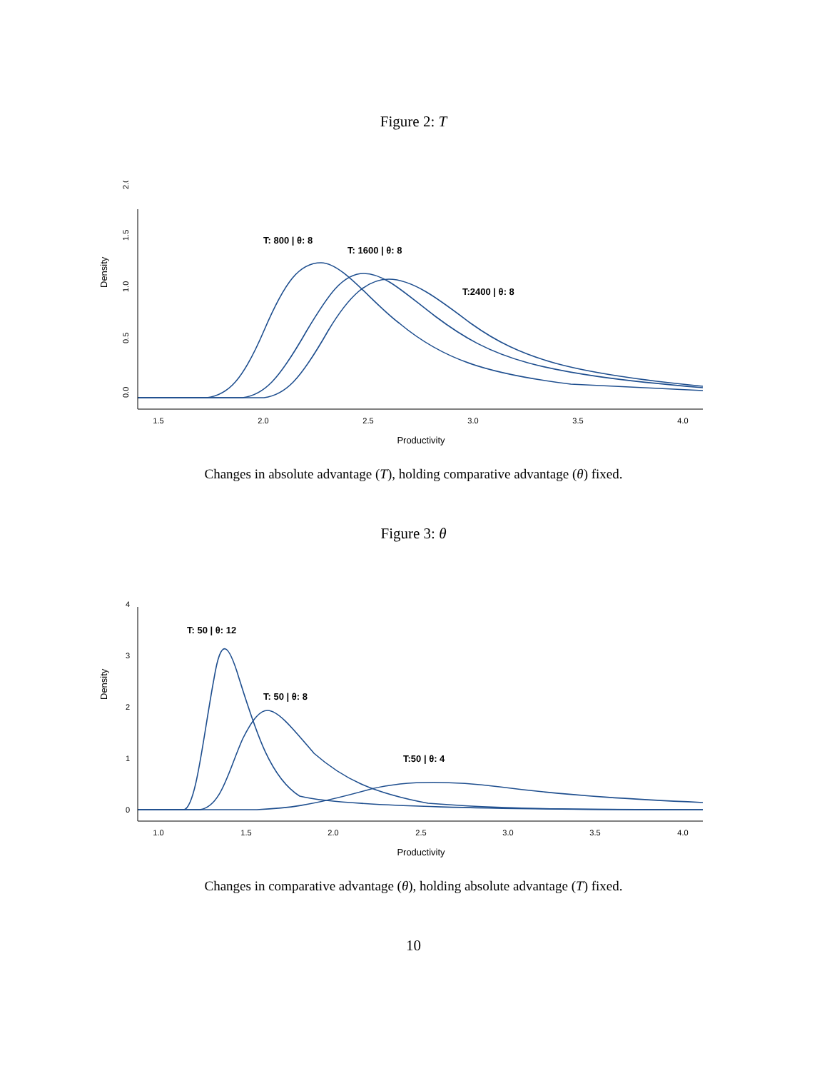Figure 2: T
1.5
2.0
2.5
3.0
3.5
4.0
Productivity
0.0
0.5
1.0
1.5
2.0
Density
T: 800 | θ: 8
T: 1600 | θ: 8
T:2400 | θ: 8
Changes in absolute advantage (T), holding comparative advantage (θ) fixed.
Figure 3: θ
1.0
1.5
2.0
2.5
3.0
3.5
4.0
Productivity
0
1
2
3
4
Density
T: 50 | θ: 12
T: 50 | θ: 8
T:50 | θ: 4
Changes in comparative advantage (θ), holding absolute advantage (T) fixed.
10